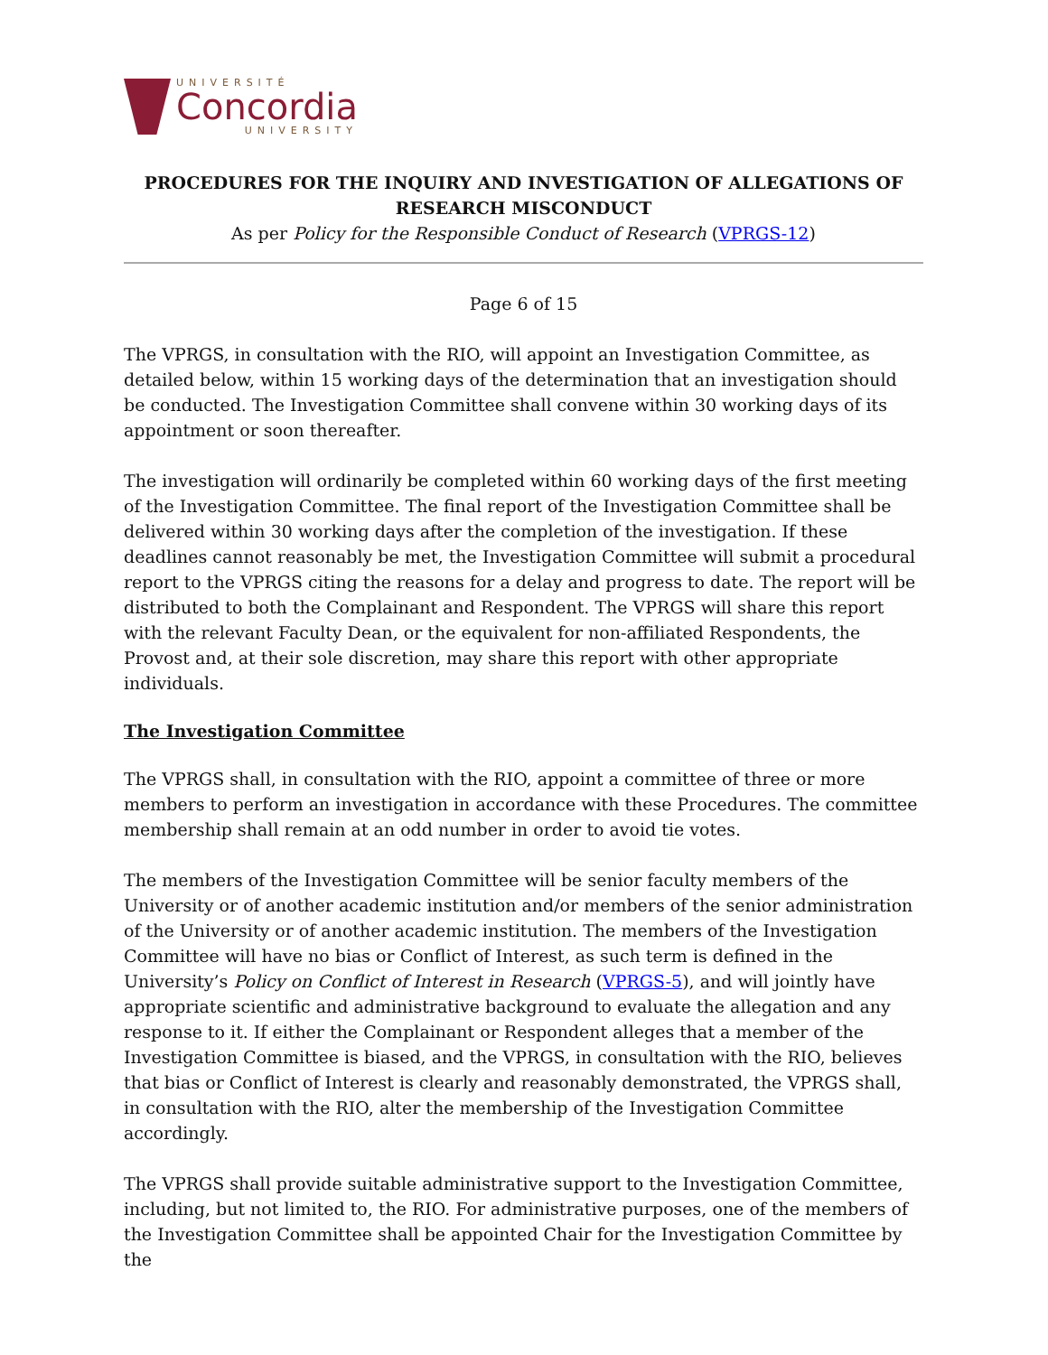UNIVERSITÉ
Concordia
UNIVERSITY
PROCEDURES FOR THE INQUIRY AND INVESTIGATION OF ALLEGATIONS OF RESEARCH MISCONDUCT
As per Policy for the Responsible Conduct of Research (VPRGS-12)
Page 6 of 15
The VPRGS, in consultation with the RIO, will appoint an Investigation Committee, as detailed below, within 15 working days of the determination that an investigation should be conducted. The Investigation Committee shall convene within 30 working days of its appointment or soon thereafter.
The investigation will ordinarily be completed within 60 working days of the first meeting of the Investigation Committee. The final report of the Investigation Committee shall be delivered within 30 working days after the completion of the investigation. If these deadlines cannot reasonably be met, the Investigation Committee will submit a procedural report to the VPRGS citing the reasons for a delay and progress to date. The report will be distributed to both the Complainant and Respondent. The VPRGS will share this report with the relevant Faculty Dean, or the equivalent for non-affiliated Respondents, the Provost and, at their sole discretion, may share this report with other appropriate individuals.
The Investigation Committee
The VPRGS shall, in consultation with the RIO, appoint a committee of three or more members to perform an investigation in accordance with these Procedures. The committee membership shall remain at an odd number in order to avoid tie votes.
The members of the Investigation Committee will be senior faculty members of the University or of another academic institution and/or members of the senior administration of the University or of another academic institution. The members of the Investigation Committee will have no bias or Conflict of Interest, as such term is defined in the University’s Policy on Conflict of Interest in Research (VPRGS-5), and will jointly have appropriate scientific and administrative background to evaluate the allegation and any response to it. If either the Complainant or Respondent alleges that a member of the Investigation Committee is biased, and the VPRGS, in consultation with the RIO, believes that bias or Conflict of Interest is clearly and reasonably demonstrated, the VPRGS shall, in consultation with the RIO, alter the membership of the Investigation Committee accordingly.
The VPRGS shall provide suitable administrative support to the Investigation Committee, including, but not limited to, the RIO. For administrative purposes, one of the members of the Investigation Committee shall be appointed Chair for the Investigation Committee by the